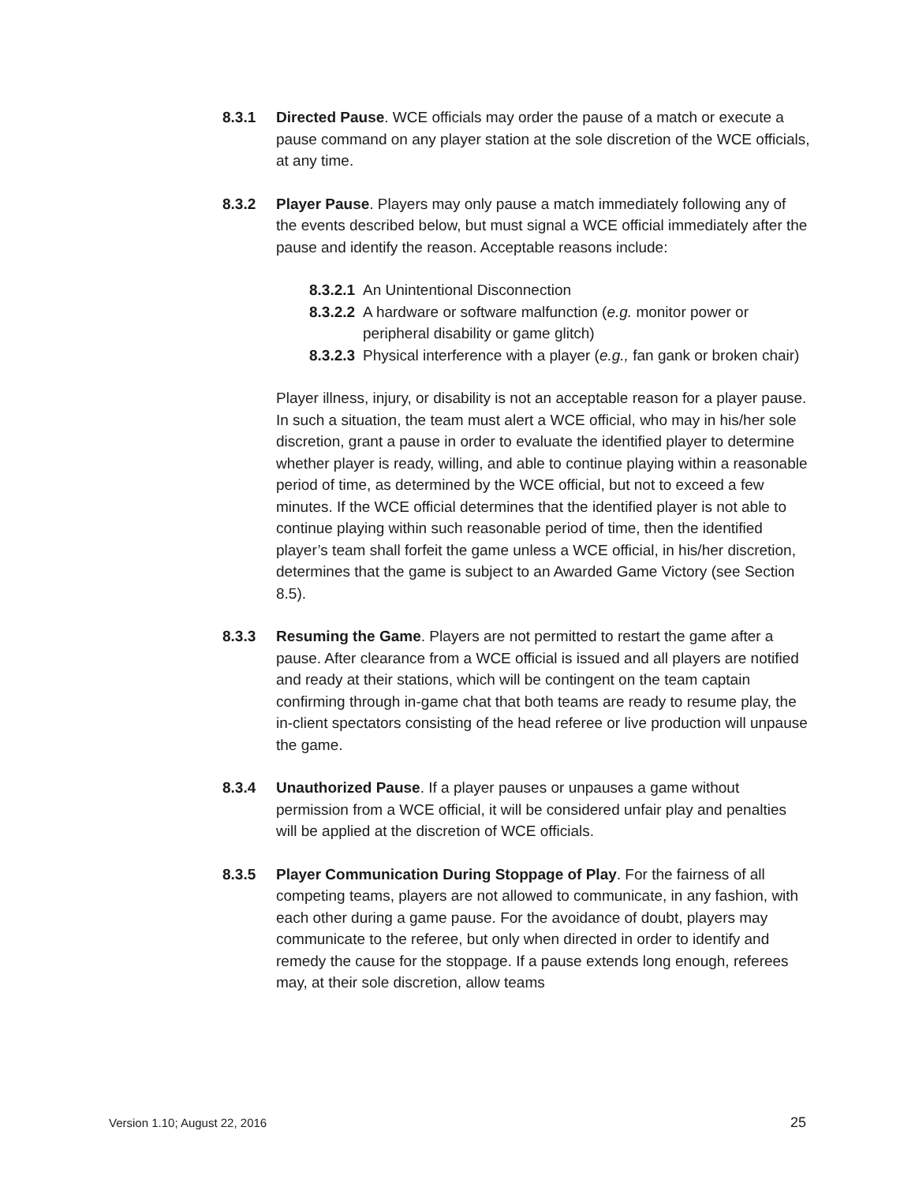8.3.1 Directed Pause. WCE officials may order the pause of a match or execute a pause command on any player station at the sole discretion of the WCE officials, at any time.
8.3.2 Player Pause. Players may only pause a match immediately following any of the events described below, but must signal a WCE official immediately after the pause and identify the reason. Acceptable reasons include:
8.3.2.1
An Unintentional Disconnection
8.3.2.2
A hardware or software malfunction (e.g. monitor power or peripheral disability or game glitch)
8.3.2.3
Physical interference with a player (e.g., fan gank or broken chair)
Player illness, injury, or disability is not an acceptable reason for a player pause. In such a situation, the team must alert a WCE official, who may in his/her sole discretion, grant a pause in order to evaluate the identified player to determine whether player is ready, willing, and able to continue playing within a reasonable period of time, as determined by the WCE official, but not to exceed a few minutes. If the WCE official determines that the identified player is not able to continue playing within such reasonable period of time, then the identified player’s team shall forfeit the game unless a WCE official, in his/her discretion, determines that the game is subject to an Awarded Game Victory (see Section 8.5).
8.3.3 Resuming the Game. Players are not permitted to restart the game after a pause. After clearance from a WCE official is issued and all players are notified and ready at their stations, which will be contingent on the team captain confirming through in-game chat that both teams are ready to resume play, the in-client spectators consisting of the head referee or live production will unpause the game.
8.3.4 Unauthorized Pause. If a player pauses or unpauses a game without permission from a WCE official, it will be considered unfair play and penalties will be applied at the discretion of WCE officials.
8.3.5 Player Communication During Stoppage of Play. For the fairness of all competing teams, players are not allowed to communicate, in any fashion, with each other during a game pause. For the avoidance of doubt, players may communicate to the referee, but only when directed in order to identify and remedy the cause for the stoppage. If a pause extends long enough, referees may, at their sole discretion, allow teams
Version 1.10; August 22, 2016 25